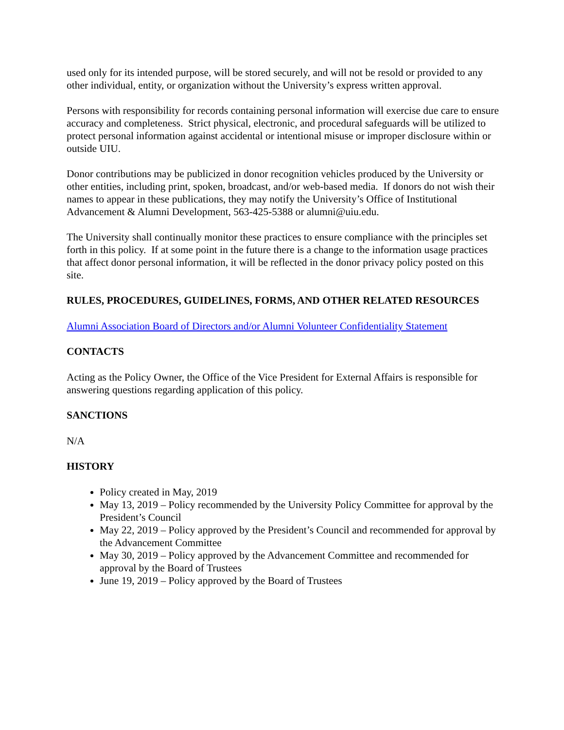used only for its intended purpose, will be stored securely, and will not be resold or provided to any other individual, entity, or organization without the University’s express written approval.
Persons with responsibility for records containing personal information will exercise due care to ensure accuracy and completeness. Strict physical, electronic, and procedural safeguards will be utilized to protect personal information against accidental or intentional misuse or improper disclosure within or outside UIU.
Donor contributions may be publicized in donor recognition vehicles produced by the University or other entities, including print, spoken, broadcast, and/or web-based media. If donors do not wish their names to appear in these publications, they may notify the University’s Office of Institutional Advancement & Alumni Development, 563-425-5388 or alumni@uiu.edu.
The University shall continually monitor these practices to ensure compliance with the principles set forth in this policy. If at some point in the future there is a change to the information usage practices that affect donor personal information, it will be reflected in the donor privacy policy posted on this site.
RULES, PROCEDURES, GUIDELINES, FORMS, AND OTHER RELATED RESOURCES
Alumni Association Board of Directors and/or Alumni Volunteer Confidentiality Statement
CONTACTS
Acting as the Policy Owner, the Office of the Vice President for External Affairs is responsible for answering questions regarding application of this policy.
SANCTIONS
N/A
HISTORY
Policy created in May, 2019
May 13, 2019 – Policy recommended by the University Policy Committee for approval by the President’s Council
May 22, 2019 – Policy approved by the President’s Council and recommended for approval by the Advancement Committee
May 30, 2019 – Policy approved by the Advancement Committee and recommended for approval by the Board of Trustees
June 19, 2019 – Policy approved by the Board of Trustees